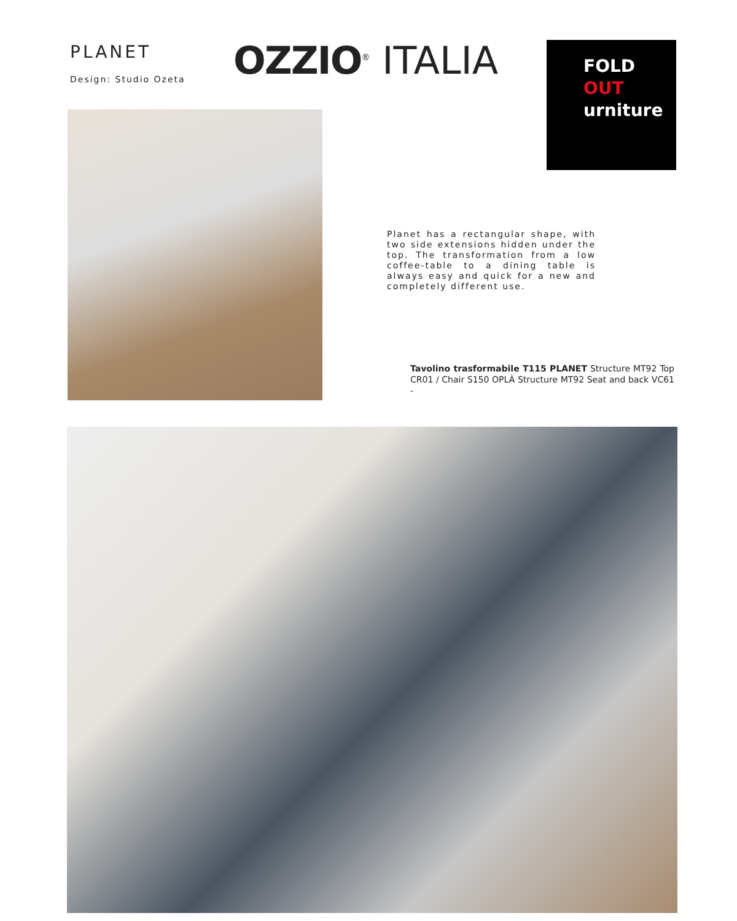PLANET
Design: Studio Ozeta
OZZIO<sup>®</sup> ITALIA
FOLD
OUT
urniture
Planet has a rectangular shape, with two side extensions hidden under the top. The transformation from a low coffee-table to a dining table is always easy and quick for a new and completely different use.
Tavolino trasformabile T115 PLANET Structure MT92 Top CR01 / Chair S150 OPLÀ Structure MT92 Seat and back VC61 -